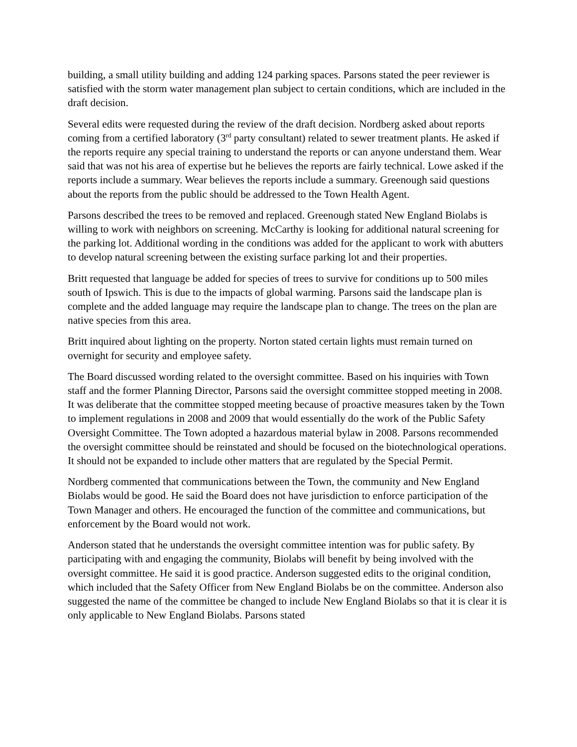building, a small utility building and adding 124 parking spaces. Parsons stated the peer reviewer is satisfied with the storm water management plan subject to certain conditions, which are included in the draft decision.
Several edits were requested during the review of the draft decision. Nordberg asked about reports coming from a certified laboratory (3<sup>rd</sup> party consultant) related to sewer treatment plants. He asked if the reports require any special training to understand the reports or can anyone understand them. Wear said that was not his area of expertise but he believes the reports are fairly technical. Lowe asked if the reports include a summary. Wear believes the reports include a summary. Greenough said questions about the reports from the public should be addressed to the Town Health Agent.
Parsons described the trees to be removed and replaced. Greenough stated New England Biolabs is willing to work with neighbors on screening. McCarthy is looking for additional natural screening for the parking lot. Additional wording in the conditions was added for the applicant to work with abutters to develop natural screening between the existing surface parking lot and their properties.
Britt requested that language be added for species of trees to survive for conditions up to 500 miles south of Ipswich. This is due to the impacts of global warming. Parsons said the landscape plan is complete and the added language may require the landscape plan to change. The trees on the plan are native species from this area.
Britt inquired about lighting on the property. Norton stated certain lights must remain turned on overnight for security and employee safety.
The Board discussed wording related to the oversight committee. Based on his inquiries with Town staff and the former Planning Director, Parsons said the oversight committee stopped meeting in 2008. It was deliberate that the committee stopped meeting because of proactive measures taken by the Town to implement regulations in 2008 and 2009 that would essentially do the work of the Public Safety Oversight Committee. The Town adopted a hazardous material bylaw in 2008. Parsons recommended the oversight committee should be reinstated and should be focused on the biotechnological operations. It should not be expanded to include other matters that are regulated by the Special Permit.
Nordberg commented that communications between the Town, the community and New England Biolabs would be good. He said the Board does not have jurisdiction to enforce participation of the Town Manager and others. He encouraged the function of the committee and communications, but enforcement by the Board would not work.
Anderson stated that he understands the oversight committee intention was for public safety. By participating with and engaging the community, Biolabs will benefit by being involved with the oversight committee. He said it is good practice. Anderson suggested edits to the original condition, which included that the Safety Officer from New England Biolabs be on the committee. Anderson also suggested the name of the committee be changed to include New England Biolabs so that it is clear it is only applicable to New England Biolabs. Parsons stated